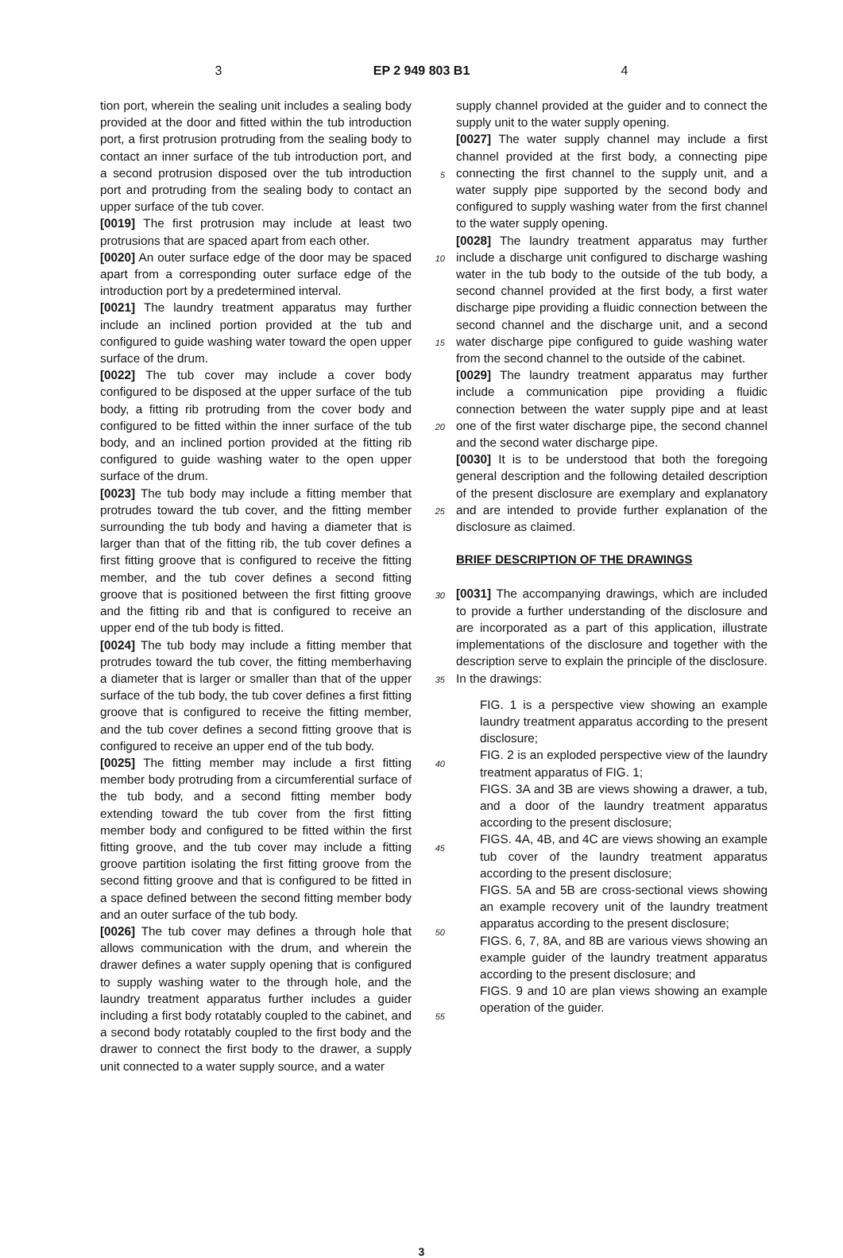3 EP 2 949 803 B1 4
tion port, wherein the sealing unit includes a sealing body provided at the door and fitted within the tub introduction port, a first protrusion protruding from the sealing body to contact an inner surface of the tub introduction port, and a second protrusion disposed over the tub introduction port and protruding from the sealing body to contact an upper surface of the tub cover.
[0019] The first protrusion may include at least two protrusions that are spaced apart from each other.
[0020] An outer surface edge of the door may be spaced apart from a corresponding outer surface edge of the introduction port by a predetermined interval.
[0021] The laundry treatment apparatus may further include an inclined portion provided at the tub and configured to guide washing water toward the open upper surface of the drum.
[0022] The tub cover may include a cover body configured to be disposed at the upper surface of the tub body, a fitting rib protruding from the cover body and configured to be fitted within the inner surface of the tub body, and an inclined portion provided at the fitting rib configured to guide washing water to the open upper surface of the drum.
[0023] The tub body may include a fitting member that protrudes toward the tub cover, and the fitting member surrounding the tub body and having a diameter that is larger than that of the fitting rib, the tub cover defines a first fitting groove that is configured to receive the fitting member, and the tub cover defines a second fitting groove that is positioned between the first fitting groove and the fitting rib and that is configured to receive an upper end of the tub body is fitted.
[0024] The tub body may include a fitting member that protrudes toward the tub cover, the fitting memberhaving a diameter that is larger or smaller than that of the upper surface of the tub body, the tub cover defines a first fitting groove that is configured to receive the fitting member, and the tub cover defines a second fitting groove that is configured to receive an upper end of the tub body.
[0025] The fitting member may include a first fitting member body protruding from a circumferential surface of the tub body, and a second fitting member body extending toward the tub cover from the first fitting member body and configured to be fitted within the first fitting groove, and the tub cover may include a fitting groove partition isolating the first fitting groove from the second fitting groove and that is configured to be fitted in a space defined between the second fitting member body and an outer surface of the tub body.
[0026] The tub cover may defines a through hole that allows communication with the drum, and wherein the drawer defines a water supply opening that is configured to supply washing water to the through hole, and the laundry treatment apparatus further includes a guider including a first body rotatably coupled to the cabinet, and a second body rotatably coupled to the first body and the drawer to connect the first body to the drawer, a supply unit connected to a water supply source, and a water
5
10
15
20
25
30
35
40
45
50
55
supply channel provided at the guider and to connect the supply unit to the water supply opening.
[0027] The water supply channel may include a first channel provided at the first body, a connecting pipe connecting the first channel to the supply unit, and a water supply pipe supported by the second body and configured to supply washing water from the first channel to the water supply opening.
[0028] The laundry treatment apparatus may further include a discharge unit configured to discharge washing water in the tub body to the outside of the tub body, a second channel provided at the first body, a first water discharge pipe providing a fluidic connection between the second channel and the discharge unit, and a second water discharge pipe configured to guide washing water from the second channel to the outside of the cabinet.
[0029] The laundry treatment apparatus may further include a communication pipe providing a fluidic connection between the water supply pipe and at least one of the first water discharge pipe, the second channel and the second water discharge pipe.
[0030] It is to be understood that both the foregoing general description and the following detailed description of the present disclosure are exemplary and explanatory and are intended to provide further explanation of the disclosure as claimed.
BRIEF DESCRIPTION OF THE DRAWINGS
[0031] The accompanying drawings, which are included to provide a further understanding of the disclosure and are incorporated as a part of this application, illustrate implementations of the disclosure and together with the description serve to explain the principle of the disclosure. In the drawings:
FIG. 1 is a perspective view showing an example laundry treatment apparatus according to the present disclosure;
FIG. 2 is an exploded perspective view of the laundry treatment apparatus of FIG. 1;
FIGS. 3A and 3B are views showing a drawer, a tub, and a door of the laundry treatment apparatus according to the present disclosure;
FIGS. 4A, 4B, and 4C are views showing an example tub cover of the laundry treatment apparatus according to the present disclosure;
FIGS. 5A and 5B are cross-sectional views showing an example recovery unit of the laundry treatment apparatus according to the present disclosure;
FIGS. 6, 7, 8A, and 8B are various views showing an example guider of the laundry treatment apparatus according to the present disclosure; and
FIGS. 9 and 10 are plan views showing an example operation of the guider.
3